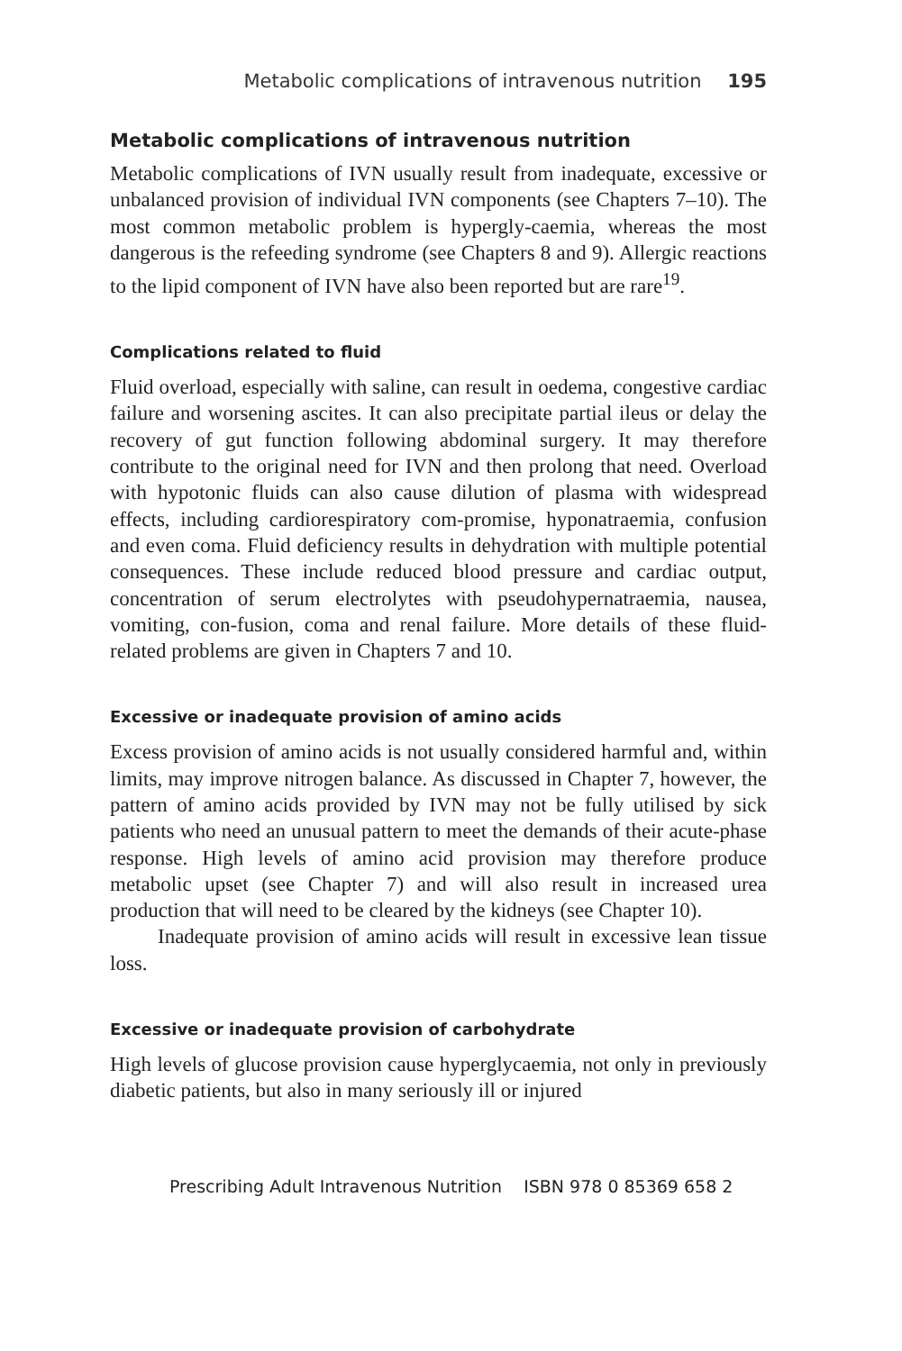Metabolic complications of intravenous nutrition 195
Metabolic complications of intravenous nutrition
Metabolic complications of IVN usually result from inadequate, excessive or unbalanced provision of individual IVN components (see Chapters 7–10). The most common metabolic problem is hypergly-caemia, whereas the most dangerous is the refeeding syndrome (see Chapters 8 and 9). Allergic reactions to the lipid component of IVN have also been reported but are rare<sup>19</sup>.
Complications related to fluid
Fluid overload, especially with saline, can result in oedema, congestive cardiac failure and worsening ascites. It can also precipitate partial ileus or delay the recovery of gut function following abdominal surgery. It may therefore contribute to the original need for IVN and then prolong that need. Overload with hypotonic fluids can also cause dilution of plasma with widespread effects, including cardiorespiratory com-promise, hyponatraemia, confusion and even coma. Fluid deficiency results in dehydration with multiple potential consequences. These include reduced blood pressure and cardiac output, concentration of serum electrolytes with pseudohypernatraemia, nausea, vomiting, con-fusion, coma and renal failure. More details of these fluid-related problems are given in Chapters 7 and 10.
Excessive or inadequate provision of amino acids
Excess provision of amino acids is not usually considered harmful and, within limits, may improve nitrogen balance. As discussed in Chapter 7, however, the pattern of amino acids provided by IVN may not be fully utilised by sick patients who need an unusual pattern to meet the demands of their acute-phase response. High levels of amino acid provision may therefore produce metabolic upset (see Chapter 7) and will also result in increased urea production that will need to be cleared by the kidneys (see Chapter 10).
Inadequate provision of amino acids will result in excessive lean tissue loss.
Excessive or inadequate provision of carbohydrate
High levels of glucose provision cause hyperglycaemia, not only in previously diabetic patients, but also in many seriously ill or injured
Prescribing Adult Intravenous Nutrition ISBN 978 0 85369 658 2